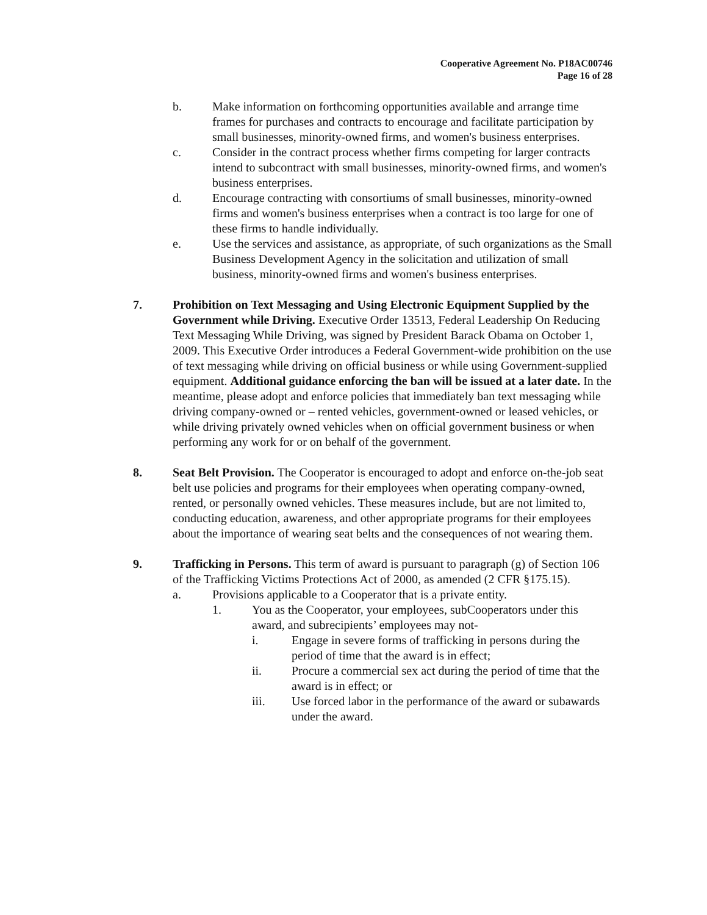Cooperative Agreement No. P18AC00746
Page 16 of 28
b. Make information on forthcoming opportunities available and arrange time frames for purchases and contracts to encourage and facilitate participation by small businesses, minority-owned firms, and women's business enterprises.
c. Consider in the contract process whether firms competing for larger contracts intend to subcontract with small businesses, minority-owned firms, and women's business enterprises.
d. Encourage contracting with consortiums of small businesses, minority-owned firms and women's business enterprises when a contract is too large for one of these firms to handle individually.
e. Use the services and assistance, as appropriate, of such organizations as the Small Business Development Agency in the solicitation and utilization of small business, minority-owned firms and women's business enterprises.
7. Prohibition on Text Messaging and Using Electronic Equipment Supplied by the Government while Driving. Executive Order 13513, Federal Leadership On Reducing Text Messaging While Driving, was signed by President Barack Obama on October 1, 2009. This Executive Order introduces a Federal Government-wide prohibition on the use of text messaging while driving on official business or while using Government-supplied equipment. Additional guidance enforcing the ban will be issued at a later date. In the meantime, please adopt and enforce policies that immediately ban text messaging while driving company-owned or – rented vehicles, government-owned or leased vehicles, or while driving privately owned vehicles when on official government business or when performing any work for or on behalf of the government.
8. Seat Belt Provision. The Cooperator is encouraged to adopt and enforce on-the-job seat belt use policies and programs for their employees when operating company-owned, rented, or personally owned vehicles. These measures include, but are not limited to, conducting education, awareness, and other appropriate programs for their employees about the importance of wearing seat belts and the consequences of not wearing them.
9. Trafficking in Persons. This term of award is pursuant to paragraph (g) of Section 106 of the Trafficking Victims Protections Act of 2000, as amended (2 CFR §175.15).
a. Provisions applicable to a Cooperator that is a private entity.
1. You as the Cooperator, your employees, subCooperators under this award, and subrecipients’ employees may not-
i. Engage in severe forms of trafficking in persons during the period of time that the award is in effect;
ii. Procure a commercial sex act during the period of time that the award is in effect; or
iii. Use forced labor in the performance of the award or subawards under the award.